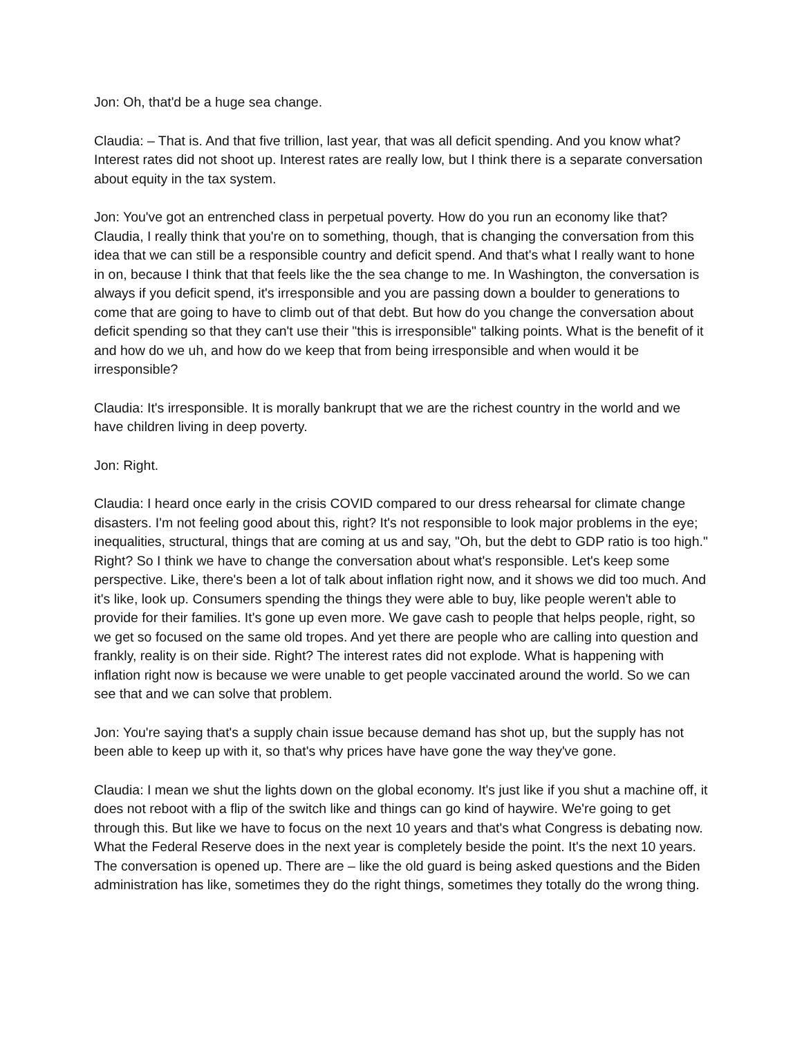Jon: Oh, that'd be a huge sea change.
Claudia: – That is. And that five trillion, last year, that was all deficit spending. And you know what? Interest rates did not shoot up. Interest rates are really low, but I think there is a separate conversation about equity in the tax system.
Jon: You've got an entrenched class in perpetual poverty. How do you run an economy like that? Claudia, I really think that you're on to something, though, that is changing the conversation from this idea that we can still be a responsible country and deficit spend. And that's what I really want to hone in on, because I think that that feels like the the sea change to me. In Washington, the conversation is always if you deficit spend, it's irresponsible and you are passing down a boulder to generations to come that are going to have to climb out of that debt. But how do you change the conversation about deficit spending so that they can't use their "this is irresponsible" talking points. What is the benefit of it and how do we uh, and how do we keep that from being irresponsible and when would it be irresponsible?
Claudia: It's irresponsible. It is morally bankrupt that we are the richest country in the world and we have children living in deep poverty.
Jon: Right.
Claudia: I heard once early in the crisis COVID compared to our dress rehearsal for climate change disasters. I'm not feeling good about this, right? It's not responsible to look major problems in the eye; inequalities, structural, things that are coming at us and say, "Oh, but the debt to GDP ratio is too high." Right? So I think we have to change the conversation about what's responsible. Let's keep some perspective. Like, there's been a lot of talk about inflation right now, and it shows we did too much. And it's like, look up. Consumers spending the things they were able to buy, like people weren't able to provide for their families. It's gone up even more. We gave cash to people that helps people, right, so we get so focused on the same old tropes. And yet there are people who are calling into question and frankly, reality is on their side. Right? The interest rates did not explode. What is happening with inflation right now is because we were unable to get people vaccinated around the world. So we can see that and we can solve that problem.
Jon: You're saying that's a supply chain issue because demand has shot up, but the supply has not been able to keep up with it, so that's why prices have have gone the way they've gone.
Claudia: I mean we shut the lights down on the global economy. It's just like if you shut a machine off, it does not reboot with a flip of the switch like and things can go kind of haywire. We're going to get through this. But like we have to focus on the next 10 years and that's what Congress is debating now. What the Federal Reserve does in the next year is completely beside the point. It's the next 10 years. The conversation is opened up. There are – like the old guard is being asked questions and the Biden administration has like, sometimes they do the right things, sometimes they totally do the wrong thing.